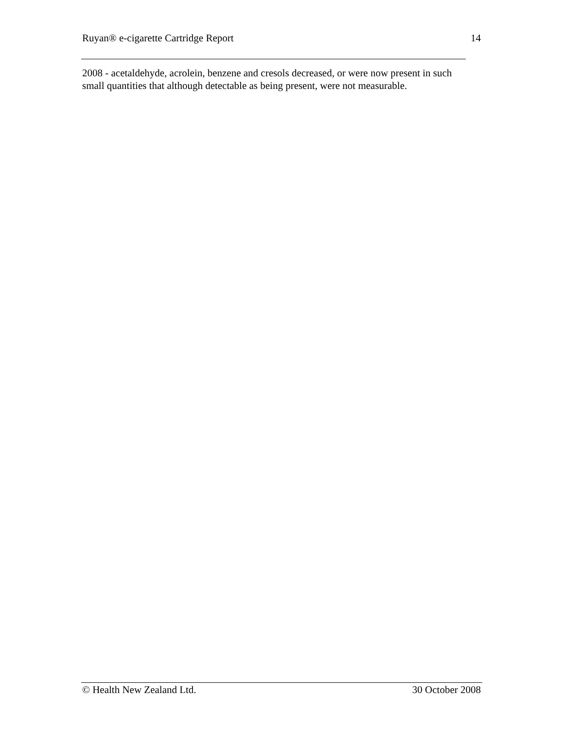Ruyan® e-cigarette Cartridge Report 14
2008 - acetaldehyde, acrolein, benzene and cresols decreased, or were now present in such small quantities that although detectable as being present, were not measurable.
© Health New Zealand Ltd. 30 October 2008